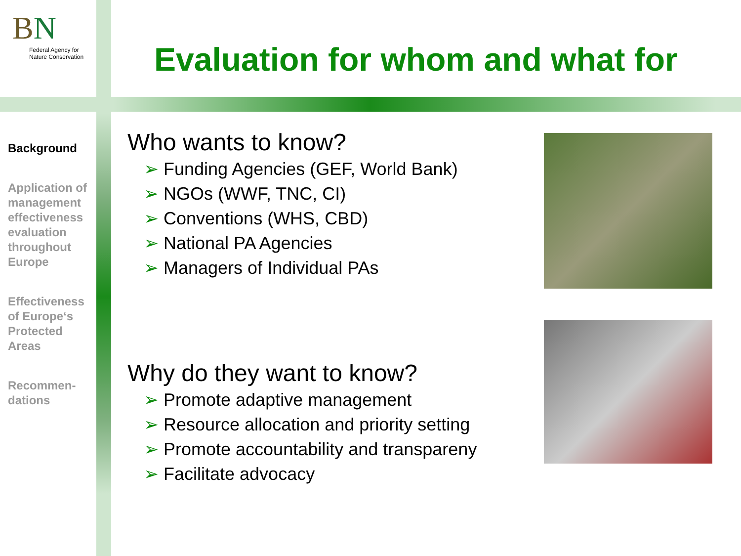BN
Federal Agency for
Nature Conservation
Evaluation for whom and what for
Background
Application of management effectiveness evaluation throughout Europe
Effectiveness of Europe‘s Protected Areas
Recommen-dations
Who wants to know?
Funding Agencies (GEF, World Bank)
NGOs (WWF, TNC, CI)
Conventions (WHS, CBD)
National PA Agencies
Managers of Individual PAs
Why do they want to know?
Promote adaptive management
Resource allocation and priority setting
Promote accountability and transpareny
Facilitate advocacy